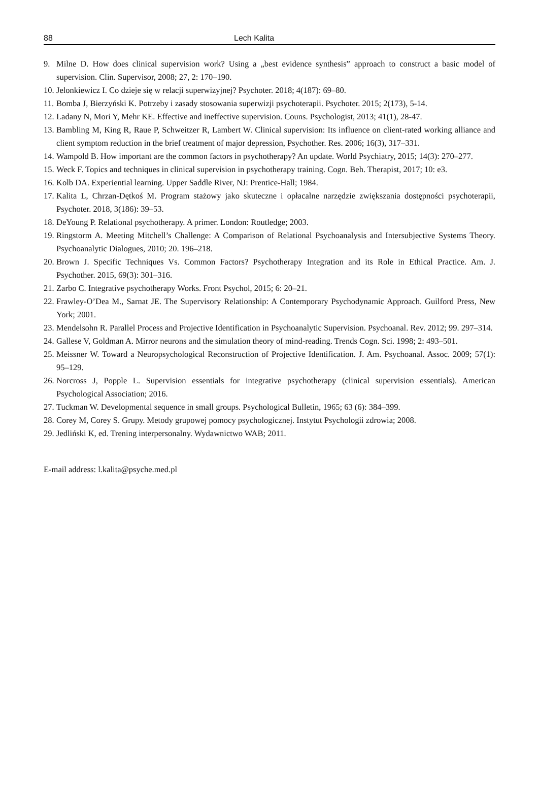88 Lech Kalita
9. Milne D. How does clinical supervision work? Using a „best evidence synthesis” approach to construct a basic model of supervision. Clin. Supervisor, 2008; 27, 2: 170–190.
10. Jelonkiewicz I. Co dzieje się w relacji superwizyjnej? Psychoter. 2018; 4(187): 69–80.
11. Bomba J, Bierzyński K. Potrzeby i zasady stosowania superwizji psychoterapii. Psychoter. 2015; 2(173), 5-14.
12. Ladany N, Mori Y, Mehr KE. Effective and ineffective supervision. Couns. Psychologist, 2013; 41(1), 28-47.
13. Bambling M, King R, Raue P, Schweitzer R, Lambert W. Clinical supervision: Its influence on client-rated working alliance and client symptom reduction in the brief treatment of major depression, Psychother. Res. 2006; 16(3), 317–331.
14. Wampold B. How important are the common factors in psychotherapy? An update. World Psychiatry, 2015; 14(3): 270–277.
15. Weck F. Topics and techniques in clinical supervision in psychotherapy training. Cogn. Beh. Therapist, 2017; 10: e3.
16. Kolb DA. Experiential learning. Upper Saddle River, NJ: Prentice-Hall; 1984.
17. Kalita L, Chrzan-Dętkoś M. Program stażowy jako skuteczne i opłacalne narzędzie zwiększania dostępności psychoterapii, Psychoter. 2018, 3(186): 39–53.
18. DeYoung P. Relational psychotherapy. A primer. London: Routledge; 2003.
19. Ringstorm A. Meeting Mitchell’s Challenge: A Comparison of Relational Psychoanalysis and Intersubjective Systems Theory. Psychoanalytic Dialogues, 2010; 20. 196–218.
20. Brown J. Specific Techniques Vs. Common Factors? Psychotherapy Integration and its Role in Ethical Practice. Am. J. Psychother. 2015, 69(3): 301–316.
21. Zarbo C. Integrative psychotherapy Works. Front Psychol, 2015; 6: 20–21.
22. Frawley-O’Dea M., Sarnat JE. The Supervisory Relationship: A Contemporary Psychodynamic Approach. Guilford Press, New York; 2001.
23. Mendelsohn R. Parallel Process and Projective Identification in Psychoanalytic Supervision. Psychoanal. Rev. 2012; 99. 297–314.
24. Gallese V, Goldman A. Mirror neurons and the simulation theory of mind-reading. Trends Cogn. Sci. 1998; 2: 493–501.
25. Meissner W. Toward a Neuropsychological Reconstruction of Projective Identification. J. Am. Psychoanal. Assoc. 2009; 57(1): 95–129.
26. Norcross J, Popple L. Supervision essentials for integrative psychotherapy (clinical supervision essentials). American Psychological Association; 2016.
27. Tuckman W. Developmental sequence in small groups. Psychological Bulletin, 1965; 63 (6): 384–399.
28. Corey M, Corey S. Grupy. Metody grupowej pomocy psychologicznej. Instytut Psychologii zdrowia; 2008.
29. Jedliński K, ed. Trening interpersonalny. Wydawnictwo WAB; 2011.
E-mail address: l.kalita@psyche.med.pl